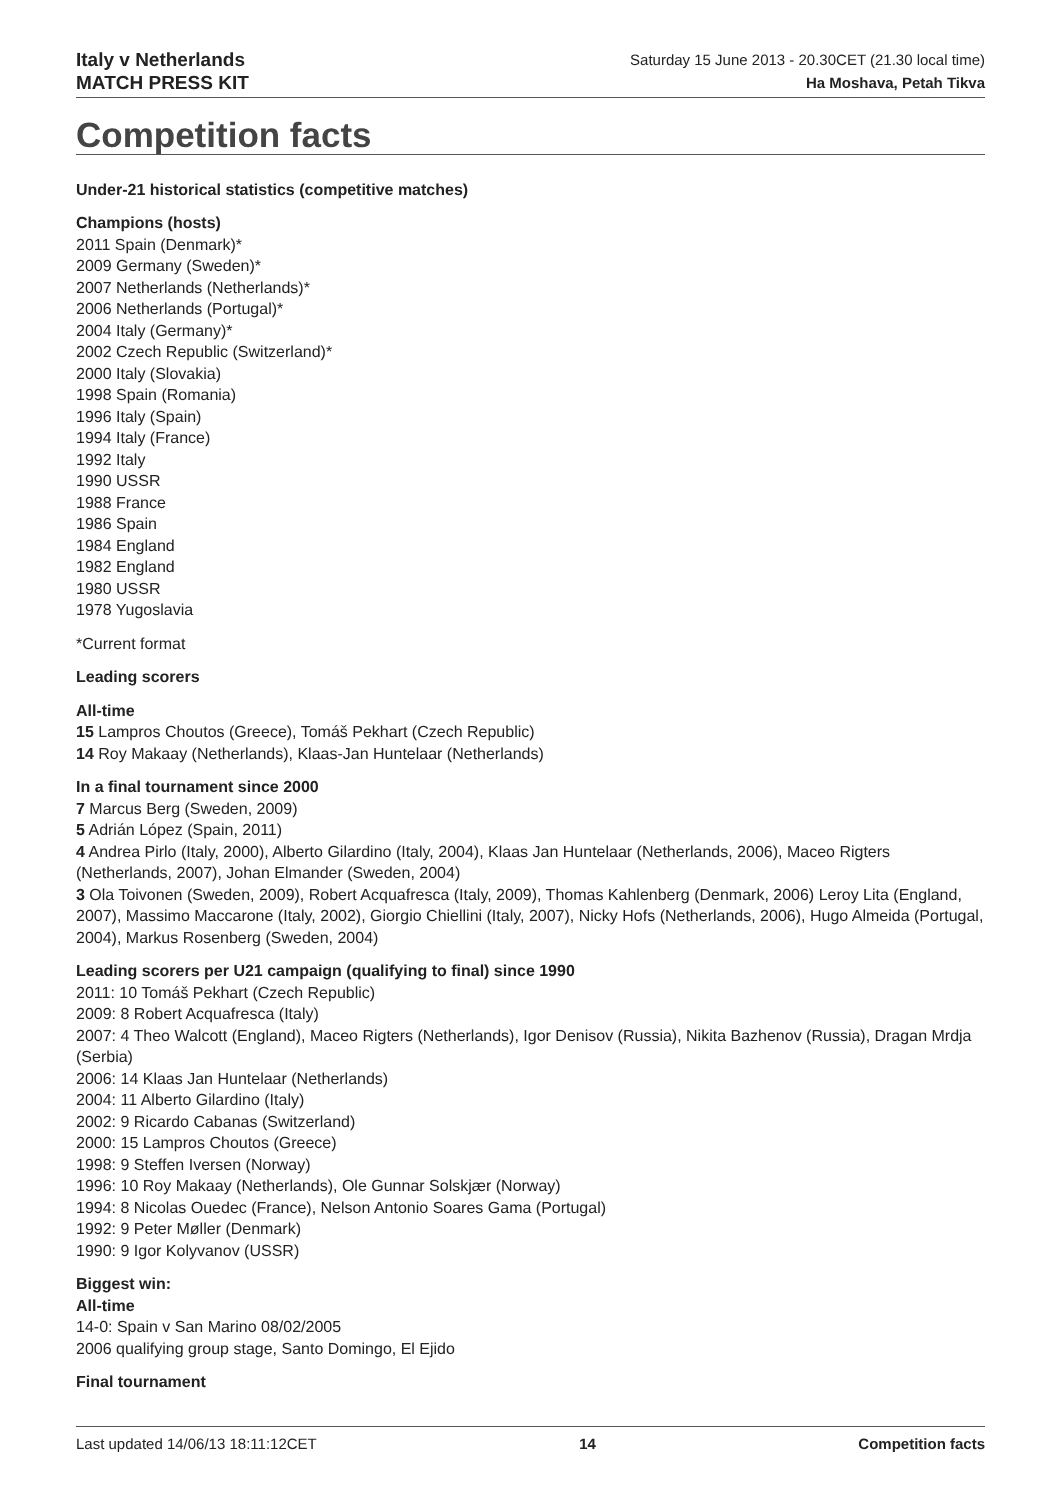Italy v Netherlands
MATCH PRESS KIT
Saturday 15 June 2013 - 20.30CET (21.30 local time)
Ha Moshava, Petah Tikva
Competition facts
Under-21 historical statistics (competitive matches)
Champions (hosts)
2011 Spain (Denmark)*
2009 Germany (Sweden)*
2007 Netherlands (Netherlands)*
2006 Netherlands (Portugal)*
2004 Italy (Germany)*
2002 Czech Republic (Switzerland)*
2000 Italy (Slovakia)
1998 Spain (Romania)
1996 Italy (Spain)
1994 Italy (France)
1992 Italy
1990 USSR
1988 France
1986 Spain
1984 England
1982 England
1980 USSR
1978 Yugoslavia
*Current format
Leading scorers
All-time
15 Lampros Choutos (Greece), Tomáš Pekhart (Czech Republic)
14 Roy Makaay (Netherlands), Klaas-Jan Huntelaar (Netherlands)
In a final tournament since 2000
7 Marcus Berg (Sweden, 2009)
5 Adrián López (Spain, 2011)
4 Andrea Pirlo (Italy, 2000), Alberto Gilardino (Italy, 2004), Klaas Jan Huntelaar (Netherlands, 2006), Maceo Rigters (Netherlands, 2007), Johan Elmander (Sweden, 2004)
3 Ola Toivonen (Sweden, 2009), Robert Acquafresca (Italy, 2009), Thomas Kahlenberg (Denmark, 2006) Leroy Lita (England, 2007), Massimo Maccarone (Italy, 2002), Giorgio Chiellini (Italy, 2007), Nicky Hofs (Netherlands, 2006), Hugo Almeida (Portugal, 2004), Markus Rosenberg (Sweden, 2004)
Leading scorers per U21 campaign (qualifying to final) since 1990
2011: 10 Tomáš Pekhart (Czech Republic)
2009: 8 Robert Acquafresca (Italy)
2007: 4 Theo Walcott (England), Maceo Rigters (Netherlands), Igor Denisov (Russia), Nikita Bazhenov (Russia), Dragan Mrdja (Serbia)
2006: 14 Klaas Jan Huntelaar (Netherlands)
2004: 11 Alberto Gilardino (Italy)
2002: 9 Ricardo Cabanas (Switzerland)
2000: 15 Lampros Choutos (Greece)
1998: 9 Steffen Iversen (Norway)
1996: 10 Roy Makaay (Netherlands), Ole Gunnar Solskjær (Norway)
1994: 8 Nicolas Ouedec (France), Nelson Antonio Soares Gama (Portugal)
1992: 9 Peter Møller (Denmark)
1990: 9 Igor Kolyvanov (USSR)
Biggest win:
All-time
14-0: Spain v San Marino 08/02/2005
2006 qualifying group stage, Santo Domingo, El Ejido
Final tournament
Last updated 14/06/13 18:11:12CET 14 Competition facts